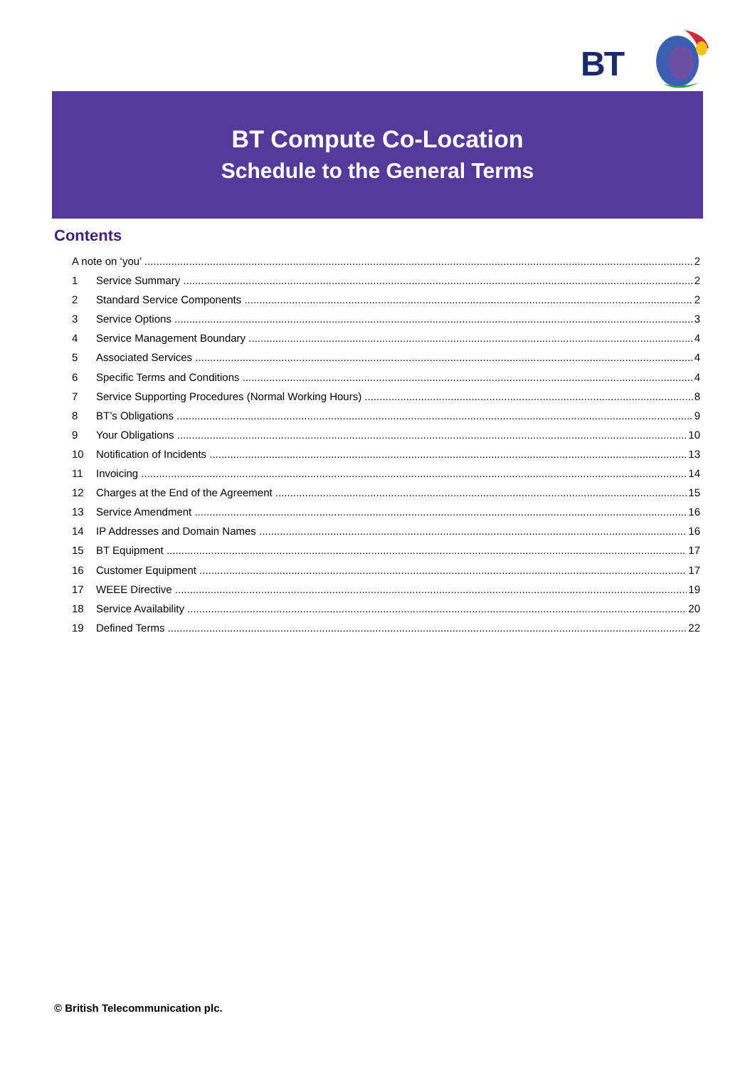BT
BT Compute Co-Location
Schedule to the General Terms
Contents
A note on ‘you’ 2
1 Service Summary 2
2 Standard Service Components 2
3 Service Options 3
4 Service Management Boundary 4
5 Associated Services 4
6 Specific Terms and Conditions 4
7 Service Supporting Procedures (Normal Working Hours) 8
8 BT’s Obligations 9
9 Your Obligations 10
10 Notification of Incidents 13
11 Invoicing 14
12 Charges at the End of the Agreement 15
13 Service Amendment 16
14 IP Addresses and Domain Names 16
15 BT Equipment 17
16 Customer Equipment 17
17 WEEE Directive 19
18 Service Availability 20
19 Defined Terms 22
© British Telecommunication plc.